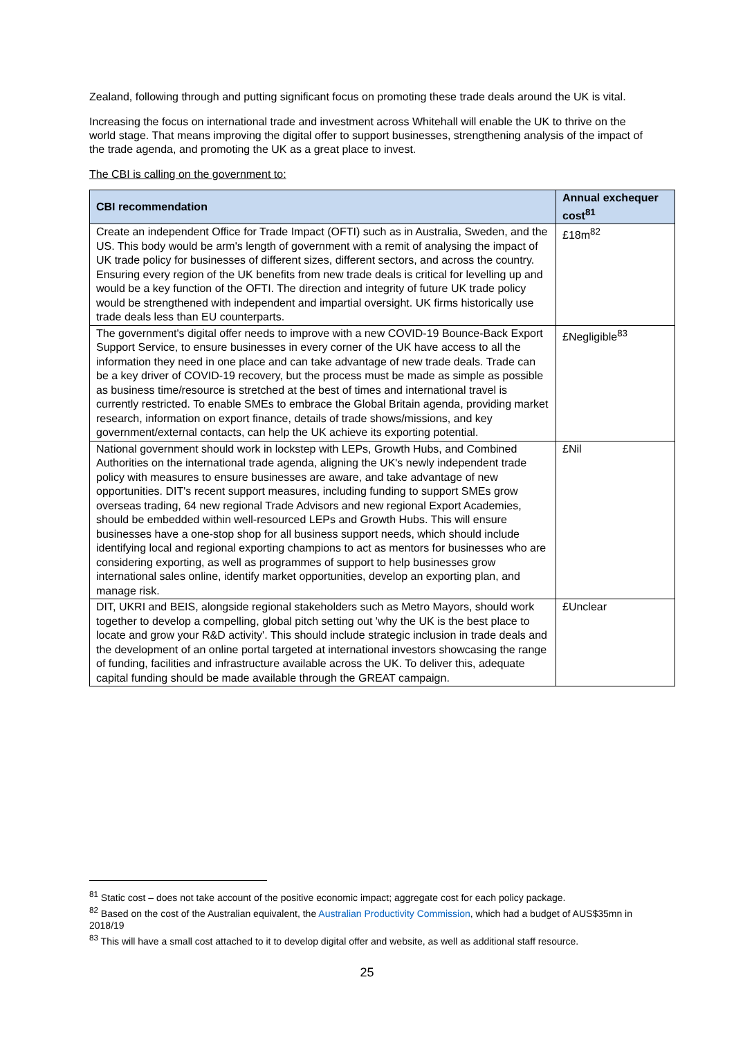Zealand, following through and putting significant focus on promoting these trade deals around the UK is vital.
Increasing the focus on international trade and investment across Whitehall will enable the UK to thrive on the world stage. That means improving the digital offer to support businesses, strengthening analysis of the impact of the trade agenda, and promoting the UK as a great place to invest.
The CBI is calling on the government to:
| CBI recommendation | Annual exchequer cost<sup>81</sup> |
| --- | --- |
| Create an independent Office for Trade Impact (OFTI) such as in Australia, Sweden, and the US. This body would be arm's length of government with a remit of analysing the impact of UK trade policy for businesses of different sizes, different sectors, and across the country. Ensuring every region of the UK benefits from new trade deals is critical for levelling up and would be a key function of the OFTI. The direction and integrity of future UK trade policy would be strengthened with independent and impartial oversight. UK firms historically use trade deals less than EU counterparts. | £18m<sup>82</sup> |
| The government's digital offer needs to improve with a new COVID-19 Bounce-Back Export Support Service, to ensure businesses in every corner of the UK have access to all the information they need in one place and can take advantage of new trade deals. Trade can be a key driver of COVID-19 recovery, but the process must be made as simple as possible as business time/resource is stretched at the best of times and international travel is currently restricted. To enable SMEs to embrace the Global Britain agenda, providing market research, information on export finance, details of trade shows/missions, and key government/external contacts, can help the UK achieve its exporting potential. | £Negligible<sup>83</sup> |
| National government should work in lockstep with LEPs, Growth Hubs, and Combined Authorities on the international trade agenda, aligning the UK's newly independent trade policy with measures to ensure businesses are aware, and take advantage of new opportunities. DIT's recent support measures, including funding to support SMEs grow overseas trading, 64 new regional Trade Advisors and new regional Export Academies, should be embedded within well-resourced LEPs and Growth Hubs. This will ensure businesses have a one-stop shop for all business support needs, which should include identifying local and regional exporting champions to act as mentors for businesses who are considering exporting, as well as programmes of support to help businesses grow international sales online, identify market opportunities, develop an exporting plan, and manage risk. | £Nil |
| DIT, UKRI and BEIS, alongside regional stakeholders such as Metro Mayors, should work together to develop a compelling, global pitch setting out 'why the UK is the best place to locate and grow your R&D activity'. This should include strategic inclusion in trade deals and the development of an online portal targeted at international investors showcasing the range of funding, facilities and infrastructure available across the UK. To deliver this, adequate capital funding should be made available through the GREAT campaign. | £Unclear |
<sup>81</sup> Static cost – does not take account of the positive economic impact; aggregate cost for each policy package.
<sup>82</sup> Based on the cost of the Australian equivalent, the Australian Productivity Commission, which had a budget of AUS$35mn in 2018/19
<sup>83</sup> This will have a small cost attached to it to develop digital offer and website, as well as additional staff resource.
25